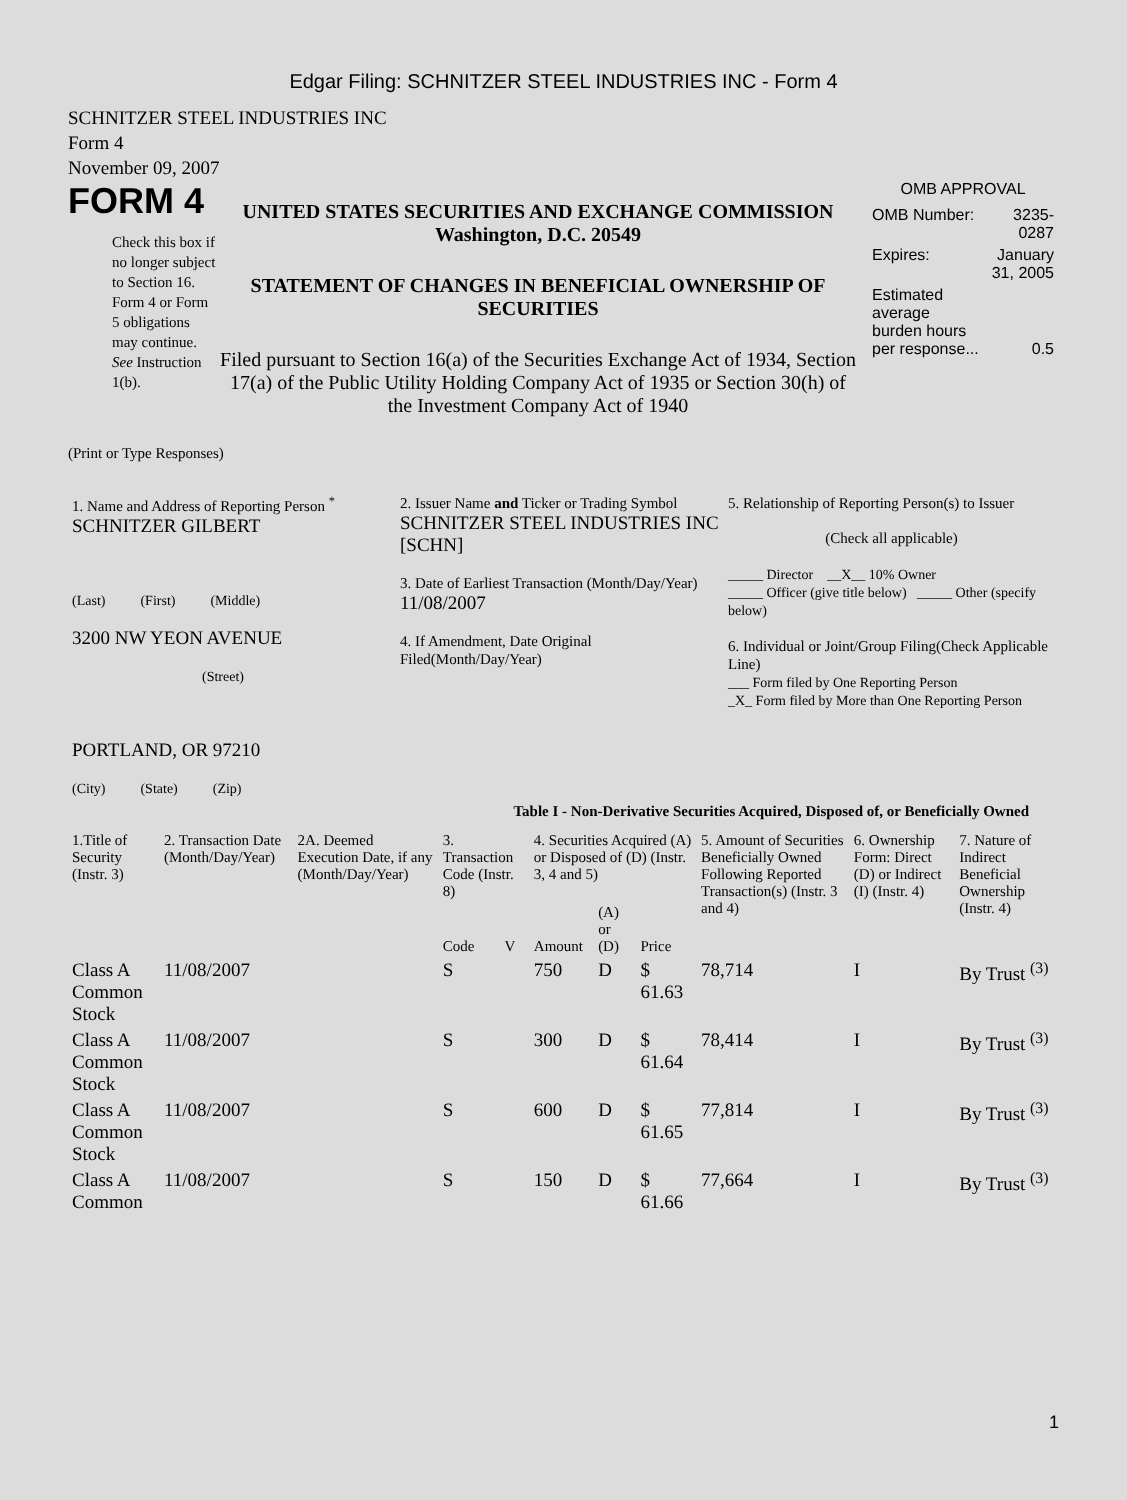Edgar Filing: SCHNITZER STEEL INDUSTRIES INC - Form 4
SCHNITZER STEEL INDUSTRIES INC
Form 4
November 09, 2007
FORM 4
Check this box if no longer subject to Section 16. Form 4 or Form 5 obligations may continue. See Instruction 1(b).
UNITED STATES SECURITIES AND EXCHANGE COMMISSION
Washington, D.C. 20549
STATEMENT OF CHANGES IN BENEFICIAL OWNERSHIP OF SECURITIES
Filed pursuant to Section 16(a) of the Securities Exchange Act of 1934, Section 17(a) of the Public Utility Holding Company Act of 1935 or Section 30(h) of the Investment Company Act of 1940
OMB APPROVAL
| OMB Number: | 3235-0287 |
| Expires: | January 31, 2005 |
| Estimated average burden hours per response... | 0.5 |
(Print or Type Responses)
| 1. Name and Address of Reporting Person <sup>*</sup> SCHNITZER GILBERT (Last) (First) (Middle) 3200 NW YEON AVENUE (Street) PORTLAND, OR 97210 (City) (State) (Zip) | 2. Issuer Name and Ticker or Trading Symbol SCHNITZER STEEL INDUSTRIES INC [SCHN] 3. Date of Earliest Transaction (Month/Day/Year) 11/08/2007 4. If Amendment, Date Original Filed(Month/Day/Year) | 5. Relationship of Reporting Person(s) to Issuer (Check all applicable) _____ Director __X__ 10% Owner _____ Officer (give title below) _____ Other (specify below) 6. Individual or Joint/Group Filing(Check Applicable Line) ___ Form filed by One Reporting Person _X_ Form filed by More than One Reporting Person |
Table I - Non-Derivative Securities Acquired, Disposed of, or Beneficially Owned
| 1.Title of Security (Instr. 3) | 2. Transaction Date (Month/Day/Year) | 2A. Deemed Execution Date, if any (Month/Day/Year) | 3. Transaction Code (Instr. 8) | | 4. Securities Acquired (A) or Disposed of (D) (Instr. 3, 4 and 5) | | | 5. Amount of Securities Beneficially Owned Following Reported Transaction(s) (Instr. 3 and 4) | 6. Ownership Form: Direct (D) or Indirect (I) (Instr. 4) | 7. Nature of Indirect Beneficial Ownership (Instr. 4) |
| --- | --- | --- | --- | --- | --- | --- | --- | --- | --- | --- |
| | | | Code | V | Amount | (A) or (D) | Price | | | |
| Class A Common Stock | 11/08/2007 | | S | | 750 | D | $ 61.63 | 78,714 | I | By Trust <sup>(3)</sup> |
| Class A Common Stock | 11/08/2007 | | S | | 300 | D | $ 61.64 | 78,414 | I | By Trust <sup>(3)</sup> |
| Class A Common Stock | 11/08/2007 | | S | | 600 | D | $ 61.65 | 77,814 | I | By Trust <sup>(3)</sup> |
| Class A Common | 11/08/2007 | | S | | 150 | D | $ 61.66 | 77,664 | I | By Trust <sup>(3)</sup> |
1